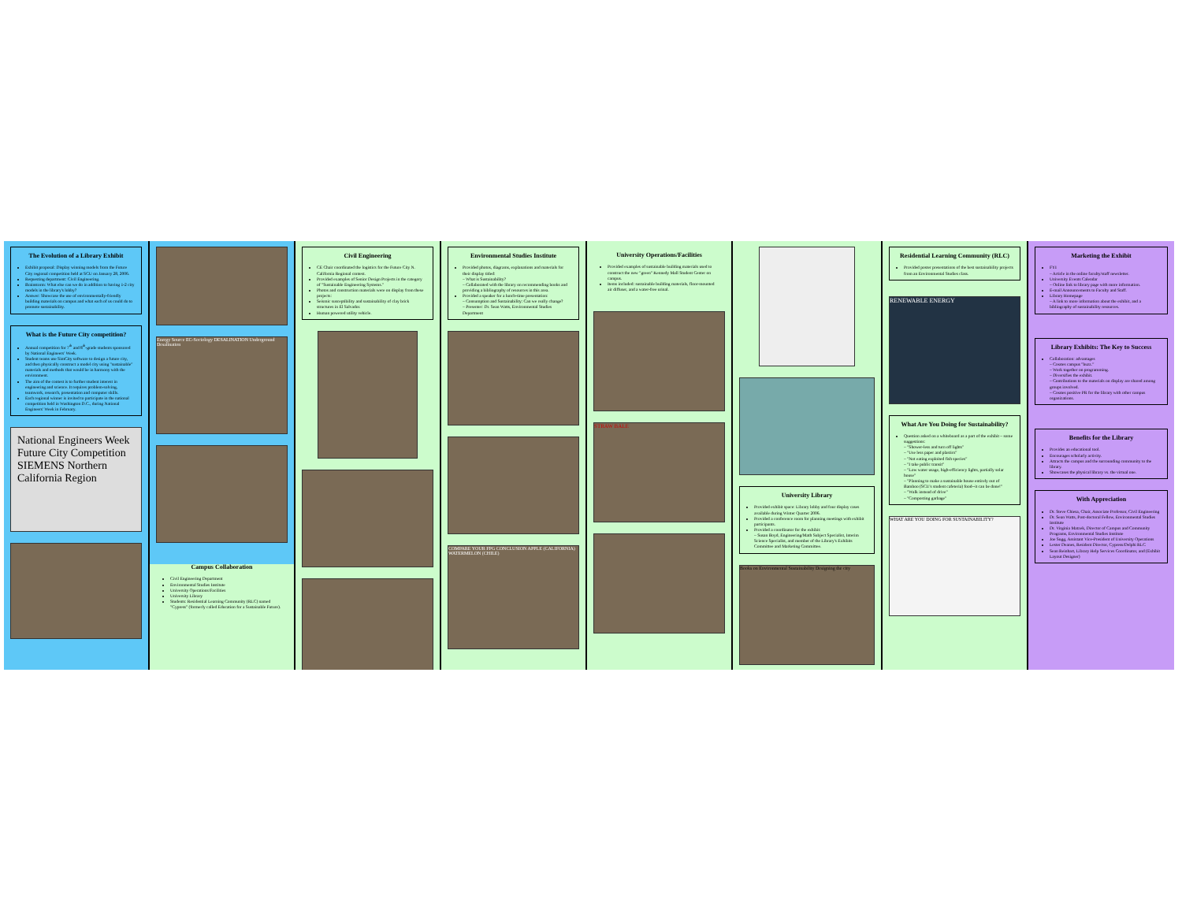The Evolution of a Library Exhibit
Exhibit proposal: Display winning models from the Future City regional competition held at SCU on January 28, 2006.
Requesting department: Civil Engineering.
Brainstorm: What else can we do in addition to having 1-2 city models in the library's lobby?
Answer: Showcase the use of environmentally-friendly building materials on campus and what each of us could do to promote sustainability.
What is the Future City competition?
Annual competition for 7<sup>th</sup> and 8<sup>th</sup>-grade students sponsored by National Engineers' Week.
Student teams use SimCity software to design a future city, and then physically construct a model city using "sustainable" materials and methods that would be in harmony with the environment.
The aim of the contest is to further student interest in engineering and science. It requires problem-solving, teamwork, research, presentation and computer skills.
Each regional winner is invited to participate in the national competition held in Washington D.C., during National Engineers' Week in February.
National Engineers Week Future City Competition SIEMENS Northern California Region
Energy Source EC-Sociology DESALINATION Underground Desalination
Campus Collaboration
Civil Engineering Department
Environmental Studies Institute
University Operations/Facilities
University Library
Students: Residential Learning Community (RLC) named "Cypress" (formerly called Education for a Sustainable Future).
Civil Engineering
CE Chair coordinated the logistics for the Future City N. California Regional contest.
Provided examples of Senior Design Projects in the category of "Sustainable Engineering Systems."
Photos and construction materials were on display from these projects:
Seismic susceptibility and sustainability of clay brick structures in El Salvador.
Human powered utility vehicle.
Environmental Studies Institute
Provided photos, diagrams, explanations and materials for their display titled:
– What is Sustainability?
– Collaborated with the library on recommending books and providing a bibliography of resources in this area.
Provided a speaker for a lunch-time presentation:
– Consumption and Sustainability: Can we really change?
– Presenter: Dr. Sean Watts, Environmental Studies Department
COMPARE YOUR FPG CONCLUSION APPLE (CALIFORNIA) WATERMELON (CHILE)
University Operations/Facilities
Provided examples of sustainable building materials used to construct the new "green" Kennedy Mall Student Center on campus.
Items included: sustainable building materials, floor-mounted air diffuser, and a water-free urinal.
STRAW BALE
University Library
Provided exhibit space: Library lobby and four display cases available during Winter Quarter 2006.
Provided a conference room for planning meetings with exhibit participants.
Provided a coordinator for the exhibit:
– Susan Boyd, Engineering/Math Subject Specialist, Interim Science Specialist, and member of the Library's Exhibits Committee and Marketing Committee.
Books on Environmental Sustainability Designing the city
Residential Learning Community (RLC)
Provided poster presentations of the best sustainability projects from an Environmental Studies class.
RENEWABLE ENERGY
What Are You Doing for Sustainability?
Question asked on a whiteboard as a part of the exhibit – some suggestions:
– "Shower-less and turn off lights"
– "Use less paper and plastics"
– "Not eating exploited fish species"
– "I take public transit"
– "Low water usage, high-efficiency lights, partially solar house"
– "Planning to make a sustainable house entirely out of Bamboo (SCU's student cafeteria) food--it can be done!"
– "Walk instead of drive"
– "Composting garbage"
WHAT ARE YOU DOING FOR SUSTAINABILITY?
Marketing the Exhibit
FYI
– Article in the online faculty/staff newsletter.
University Events Calendar
– Online link to library page with more information.
E-mail Announcements to Faculty and Staff.
Library Homepage
– A link to more information about the exhibit, and a bibliography of sustainability resources.
Library Exhibits: The Key to Success
Collaboration: advantages
– Creates campus "buzz."
– Work together on programming.
– Diversifies the exhibit.
– Contributions to the materials on display are shared among groups involved.
– Creates positive PR for the library with other campus organizations.
Benefits for the Library
Provides an educational tool.
Encourages scholarly activity.
Attracts the campus and the surrounding community to the library.
Showcases the physical library vs. the virtual one.
With Appreciation
Dr. Steve Chiesa, Chair, Associate Professor, Civil Engineering
Dr. Sean Watts, Post-doctoral Fellow, Environmental Studies Institute
Dr. Virginia Matzek, Director of Campus and Community Programs, Environmental Studies Institute
Joe Sugg, Assistant Vice-President of University Operations
Lester Deanes, Resident Director, Cypress/Delphi RLC
Sean Reinhart, Library Help Services Coordinator, and (Exhibit Layout Designer)